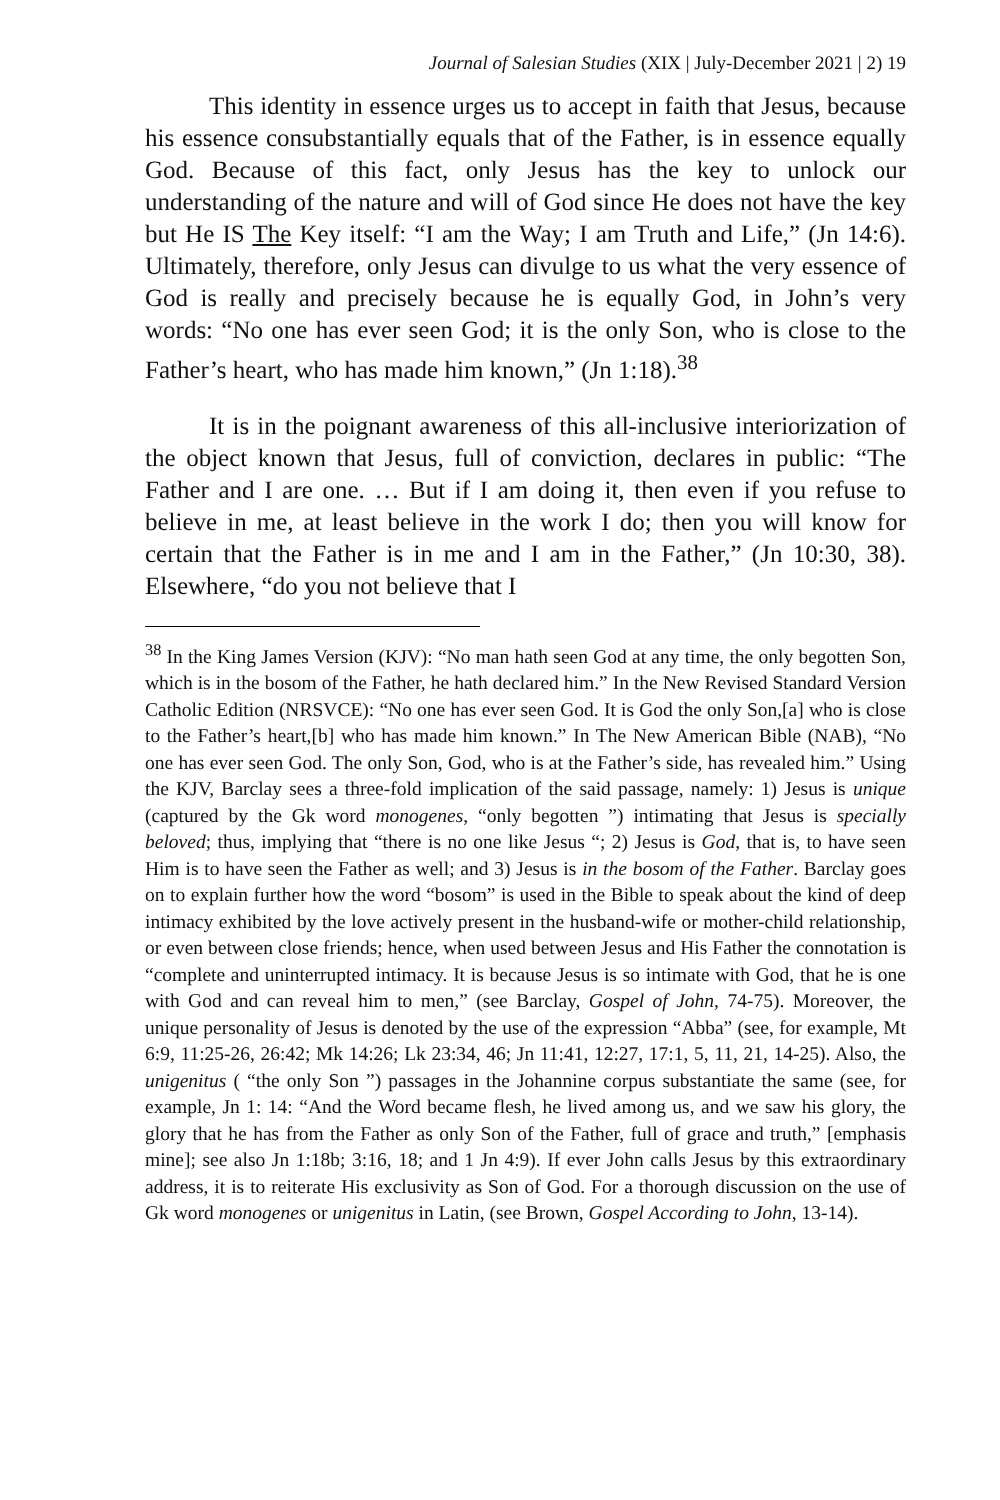Journal of Salesian Studies (XIX | July-December 2021 | 2) 19
This identity in essence urges us to accept in faith that Jesus, because his essence consubstantially equals that of the Father, is in essence equally God. Because of this fact, only Jesus has the key to unlock our understanding of the nature and will of God since He does not have the key but He IS The Key itself: “I am the Way; I am Truth and Life,” (Jn 14:6). Ultimately, therefore, only Jesus can divulge to us what the very essence of God is really and precisely because he is equally God, in John’s very words: “No one has ever seen God; it is the only Son, who is close to the Father’s heart, who has made him known,” (Jn 1:18).<sup>38</sup>
It is in the poignant awareness of this all-inclusive interiorization of the object known that Jesus, full of conviction, declares in public: “The Father and I are one. … But if I am doing it, then even if you refuse to believe in me, at least believe in the work I do; then you will know for certain that the Father is in me and I am in the Father,” (Jn 10:30, 38). Elsewhere, “do you not believe that I
<sup>38</sup> In the King James Version (KJV): “No man hath seen God at any time, the only begotten Son, which is in the bosom of the Father, he hath declared him.” In the New Revised Standard Version Catholic Edition (NRSVCE): “No one has ever seen God. It is God the only Son,[a] who is close to the Father’s heart,[b] who has made him known.” In The New American Bible (NAB), “No one has ever seen God. The only Son, God, who is at the Father’s side, has revealed him.” Using the KJV, Barclay sees a three-fold implication of the said passage, namely: 1) Jesus is unique (captured by the Gk word monogenes, “only begotten ”) intimating that Jesus is specially beloved; thus, implying that “there is no one like Jesus “; 2) Jesus is God, that is, to have seen Him is to have seen the Father as well; and 3) Jesus is in the bosom of the Father. Barclay goes on to explain further how the word “bosom” is used in the Bible to speak about the kind of deep intimacy exhibited by the love actively present in the husband-wife or mother-child relationship, or even between close friends; hence, when used between Jesus and His Father the connotation is “complete and uninterrupted intimacy. It is because Jesus is so intimate with God, that he is one with God and can reveal him to men,” (see Barclay, Gospel of John, 74-75). Moreover, the unique personality of Jesus is denoted by the use of the expression “Abba” (see, for example, Mt 6:9, 11:25-26, 26:42; Mk 14:26; Lk 23:34, 46; Jn 11:41, 12:27, 17:1, 5, 11, 21, 14-25). Also, the unigenitus ( “the only Son ”) passages in the Johannine corpus substantiate the same (see, for example, Jn 1: 14: “And the Word became flesh, he lived among us, and we saw his glory, the glory that he has from the Father as only Son of the Father, full of grace and truth,” [emphasis mine]; see also Jn 1:18b; 3:16, 18; and 1 Jn 4:9). If ever John calls Jesus by this extraordinary address, it is to reiterate His exclusivity as Son of God. For a thorough discussion on the use of Gk word monogenes or unigenitus in Latin, (see Brown, Gospel According to John, 13-14).